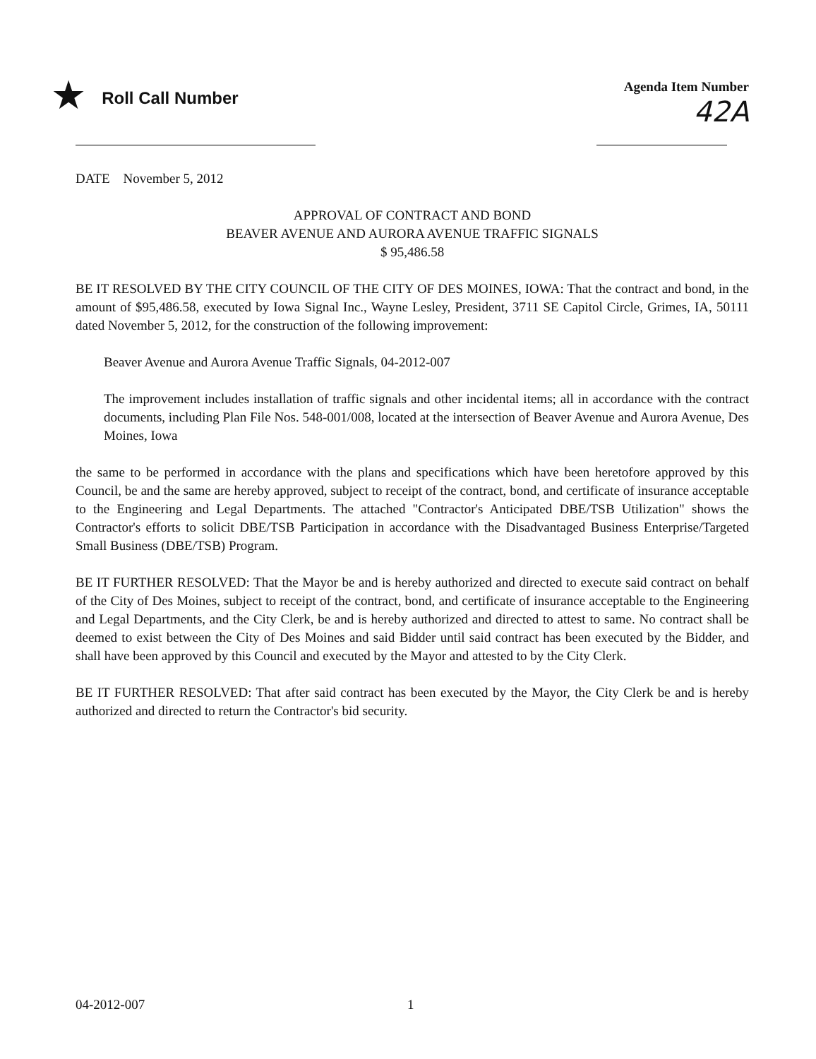★ Roll Call Number
Agenda Item Number
42A
DATE November 5, 2012
APPROVAL OF CONTRACT AND BOND
BEAVER AVENUE AND AURORA AVENUE TRAFFIC SIGNALS
$ 95,486.58
BE IT RESOLVED BY THE CITY COUNCIL OF THE CITY OF DES MOINES, IOWA: That the contract and bond, in the amount of $95,486.58, executed by Iowa Signal Inc., Wayne Lesley, President, 3711 SE Capitol Circle, Grimes, IA, 50111 dated November 5, 2012, for the construction of the following improvement:
Beaver Avenue and Aurora Avenue Traffic Signals, 04-2012-007
The improvement includes installation of traffic signals and other incidental items; all in accordance with the contract documents, including Plan File Nos. 548-001/008, located at the intersection of Beaver Avenue and Aurora Avenue, Des Moines, Iowa
the same to be performed in accordance with the plans and specifications which have been heretofore approved by this Council, be and the same are hereby approved, subject to receipt of the contract, bond, and certificate of insurance acceptable to the Engineering and Legal Departments. The attached "Contractor's Anticipated DBE/TSB Utilization" shows the Contractor's efforts to solicit DBE/TSB Participation in accordance with the Disadvantaged Business Enterprise/Targeted Small Business (DBE/TSB) Program.
BE IT FURTHER RESOLVED: That the Mayor be and is hereby authorized and directed to execute said contract on behalf of the City of Des Moines, subject to receipt of the contract, bond, and certificate of insurance acceptable to the Engineering and Legal Departments, and the City Clerk, be and is hereby authorized and directed to attest to same. No contract shall be deemed to exist between the City of Des Moines and said Bidder until said contract has been executed by the Bidder, and shall have been approved by this Council and executed by the Mayor and attested to by the City Clerk.
BE IT FURTHER RESOLVED: That after said contract has been executed by the Mayor, the City Clerk be and is hereby authorized and directed to return the Contractor's bid security.
04-2012-007 1